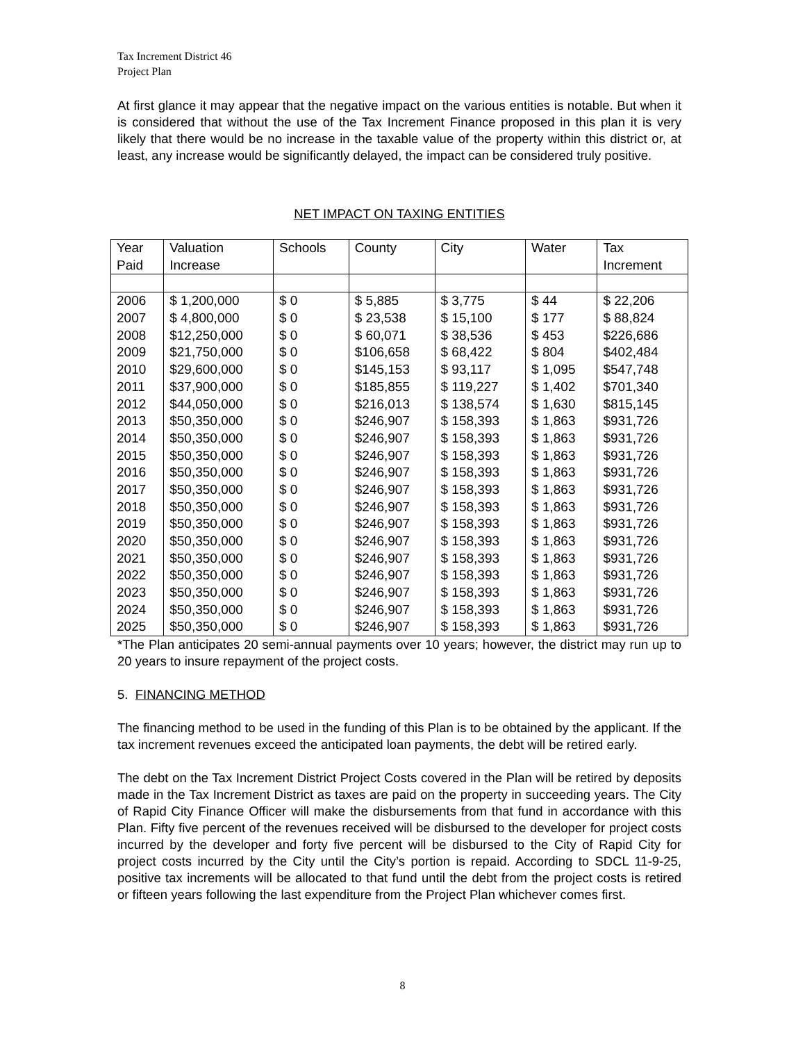Tax Increment District 46
Project Plan
At first glance it may appear that the negative impact on the various entities is notable. But when it is considered that without the use of the Tax Increment Finance proposed in this plan it is very likely that there would be no increase in the taxable value of the property within this district or, at least, any increase would be significantly delayed, the impact can be considered truly positive.
NET IMPACT ON TAXING ENTITIES
| Year | Valuation | Schools | County | City | Water | Tax |
| Paid | Increase | | | | | Increment |
| 2006 | $ 1,200,000 | $ 0 | $ 5,885 | $ 3,775 | $ 44 | $ 22,206 |
| 2007 | $ 4,800,000 | $ 0 | $ 23,538 | $ 15,100 | $ 177 | $ 88,824 |
| 2008 | $12,250,000 | $ 0 | $ 60,071 | $ 38,536 | $ 453 | $226,686 |
| 2009 | $21,750,000 | $ 0 | $106,658 | $ 68,422 | $ 804 | $402,484 |
| 2010 | $29,600,000 | $ 0 | $145,153 | $ 93,117 | $ 1,095 | $547,748 |
| 2011 | $37,900,000 | $ 0 | $185,855 | $ 119,227 | $ 1,402 | $701,340 |
| 2012 | $44,050,000 | $ 0 | $216,013 | $ 138,574 | $ 1,630 | $815,145 |
| 2013 | $50,350,000 | $ 0 | $246,907 | $ 158,393 | $ 1,863 | $931,726 |
| 2014 | $50,350,000 | $ 0 | $246,907 | $ 158,393 | $ 1,863 | $931,726 |
| 2015 | $50,350,000 | $ 0 | $246,907 | $ 158,393 | $ 1,863 | $931,726 |
| 2016 | $50,350,000 | $ 0 | $246,907 | $ 158,393 | $ 1,863 | $931,726 |
| 2017 | $50,350,000 | $ 0 | $246,907 | $ 158,393 | $ 1,863 | $931,726 |
| 2018 | $50,350,000 | $ 0 | $246,907 | $ 158,393 | $ 1,863 | $931,726 |
| 2019 | $50,350,000 | $ 0 | $246,907 | $ 158,393 | $ 1,863 | $931,726 |
| 2020 | $50,350,000 | $ 0 | $246,907 | $ 158,393 | $ 1,863 | $931,726 |
| 2021 | $50,350,000 | $ 0 | $246,907 | $ 158,393 | $ 1,863 | $931,726 |
| 2022 | $50,350,000 | $ 0 | $246,907 | $ 158,393 | $ 1,863 | $931,726 |
| 2023 | $50,350,000 | $ 0 | $246,907 | $ 158,393 | $ 1,863 | $931,726 |
| 2024 | $50,350,000 | $ 0 | $246,907 | $ 158,393 | $ 1,863 | $931,726 |
| 2025 | $50,350,000 | $ 0 | $246,907 | $ 158,393 | $ 1,863 | $931,726 |
*The Plan anticipates 20 semi-annual payments over 10 years; however, the district may run up to 20 years to insure repayment of the project costs.
5. FINANCING METHOD
The financing method to be used in the funding of this Plan is to be obtained by the applicant. If the tax increment revenues exceed the anticipated loan payments, the debt will be retired early.
The debt on the Tax Increment District Project Costs covered in the Plan will be retired by deposits made in the Tax Increment District as taxes are paid on the property in succeeding years. The City of Rapid City Finance Officer will make the disbursements from that fund in accordance with this Plan. Fifty five percent of the revenues received will be disbursed to the developer for project costs incurred by the developer and forty five percent will be disbursed to the City of Rapid City for project costs incurred by the City until the City’s portion is repaid. According to SDCL 11-9-25, positive tax increments will be allocated to that fund until the debt from the project costs is retired or fifteen years following the last expenditure from the Project Plan whichever comes first.
8